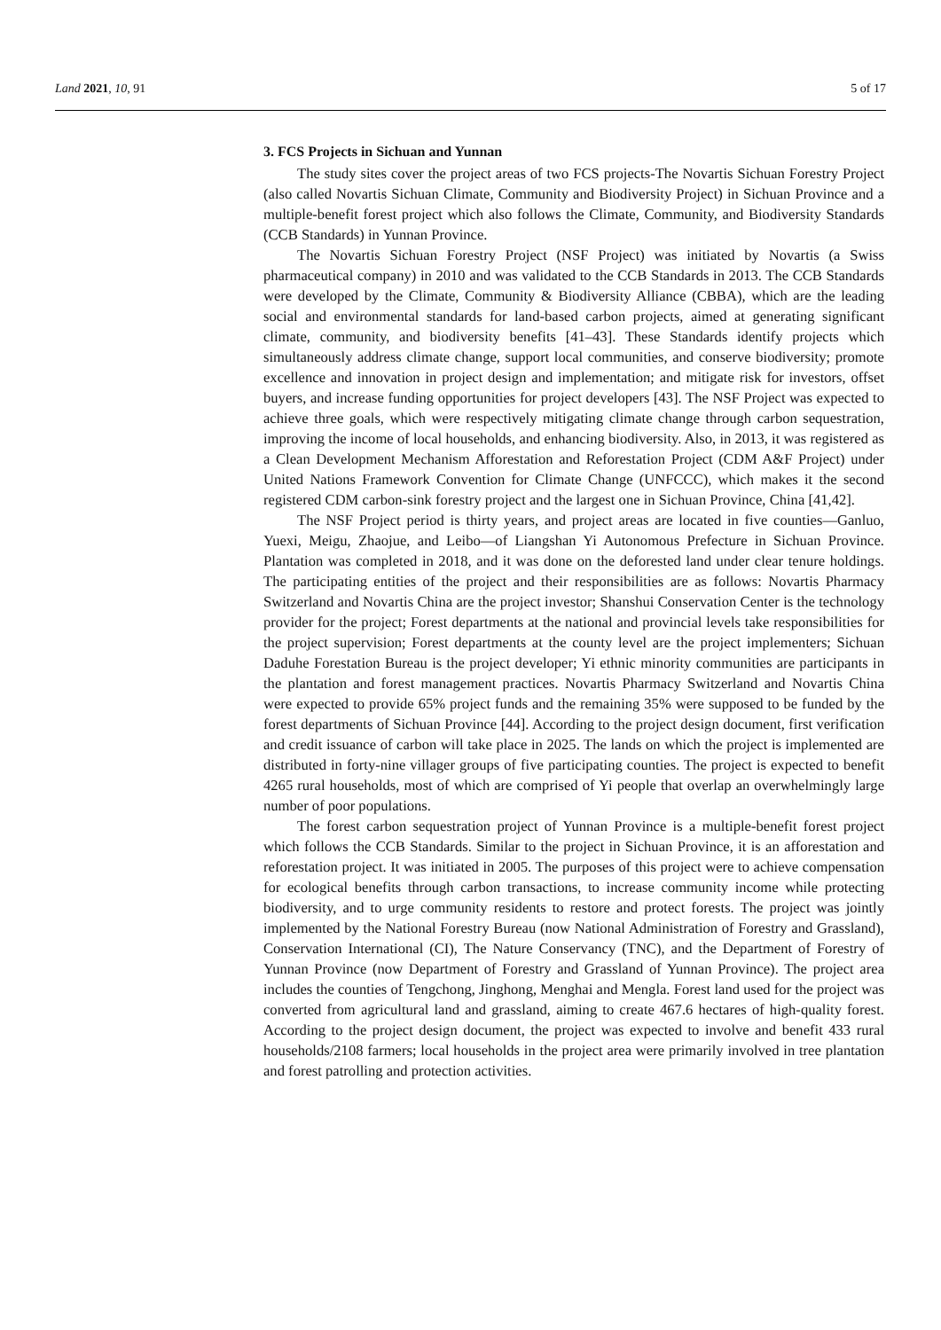Land 2021, 10, 91 5 of 17
3. FCS Projects in Sichuan and Yunnan
The study sites cover the project areas of two FCS projects-The Novartis Sichuan Forestry Project (also called Novartis Sichuan Climate, Community and Biodiversity Project) in Sichuan Province and a multiple-benefit forest project which also follows the Climate, Community, and Biodiversity Standards (CCB Standards) in Yunnan Province.
The Novartis Sichuan Forestry Project (NSF Project) was initiated by Novartis (a Swiss pharmaceutical company) in 2010 and was validated to the CCB Standards in 2013. The CCB Standards were developed by the Climate, Community & Biodiversity Alliance (CBBA), which are the leading social and environmental standards for land-based carbon projects, aimed at generating significant climate, community, and biodiversity benefits [41–43]. These Standards identify projects which simultaneously address climate change, support local communities, and conserve biodiversity; promote excellence and innovation in project design and implementation; and mitigate risk for investors, offset buyers, and increase funding opportunities for project developers [43]. The NSF Project was expected to achieve three goals, which were respectively mitigating climate change through carbon sequestration, improving the income of local households, and enhancing biodiversity. Also, in 2013, it was registered as a Clean Development Mechanism Afforestation and Reforestation Project (CDM A&F Project) under United Nations Framework Convention for Climate Change (UNFCCC), which makes it the second registered CDM carbon-sink forestry project and the largest one in Sichuan Province, China [41,42].
The NSF Project period is thirty years, and project areas are located in five counties—Ganluo, Yuexi, Meigu, Zhaojue, and Leibo—of Liangshan Yi Autonomous Prefecture in Sichuan Province. Plantation was completed in 2018, and it was done on the deforested land under clear tenure holdings. The participating entities of the project and their responsibilities are as follows: Novartis Pharmacy Switzerland and Novartis China are the project investor; Shanshui Conservation Center is the technology provider for the project; Forest departments at the national and provincial levels take responsibilities for the project supervision; Forest departments at the county level are the project implementers; Sichuan Daduhe Forestation Bureau is the project developer; Yi ethnic minority communities are participants in the plantation and forest management practices. Novartis Pharmacy Switzerland and Novartis China were expected to provide 65% project funds and the remaining 35% were supposed to be funded by the forest departments of Sichuan Province [44]. According to the project design document, first verification and credit issuance of carbon will take place in 2025. The lands on which the project is implemented are distributed in forty-nine villager groups of five participating counties. The project is expected to benefit 4265 rural households, most of which are comprised of Yi people that overlap an overwhelmingly large number of poor populations.
The forest carbon sequestration project of Yunnan Province is a multiple-benefit forest project which follows the CCB Standards. Similar to the project in Sichuan Province, it is an afforestation and reforestation project. It was initiated in 2005. The purposes of this project were to achieve compensation for ecological benefits through carbon transactions, to increase community income while protecting biodiversity, and to urge community residents to restore and protect forests. The project was jointly implemented by the National Forestry Bureau (now National Administration of Forestry and Grassland), Conservation International (CI), The Nature Conservancy (TNC), and the Department of Forestry of Yunnan Province (now Department of Forestry and Grassland of Yunnan Province). The project area includes the counties of Tengchong, Jinghong, Menghai and Mengla. Forest land used for the project was converted from agricultural land and grassland, aiming to create 467.6 hectares of high-quality forest. According to the project design document, the project was expected to involve and benefit 433 rural households/2108 farmers; local households in the project area were primarily involved in tree plantation and forest patrolling and protection activities.